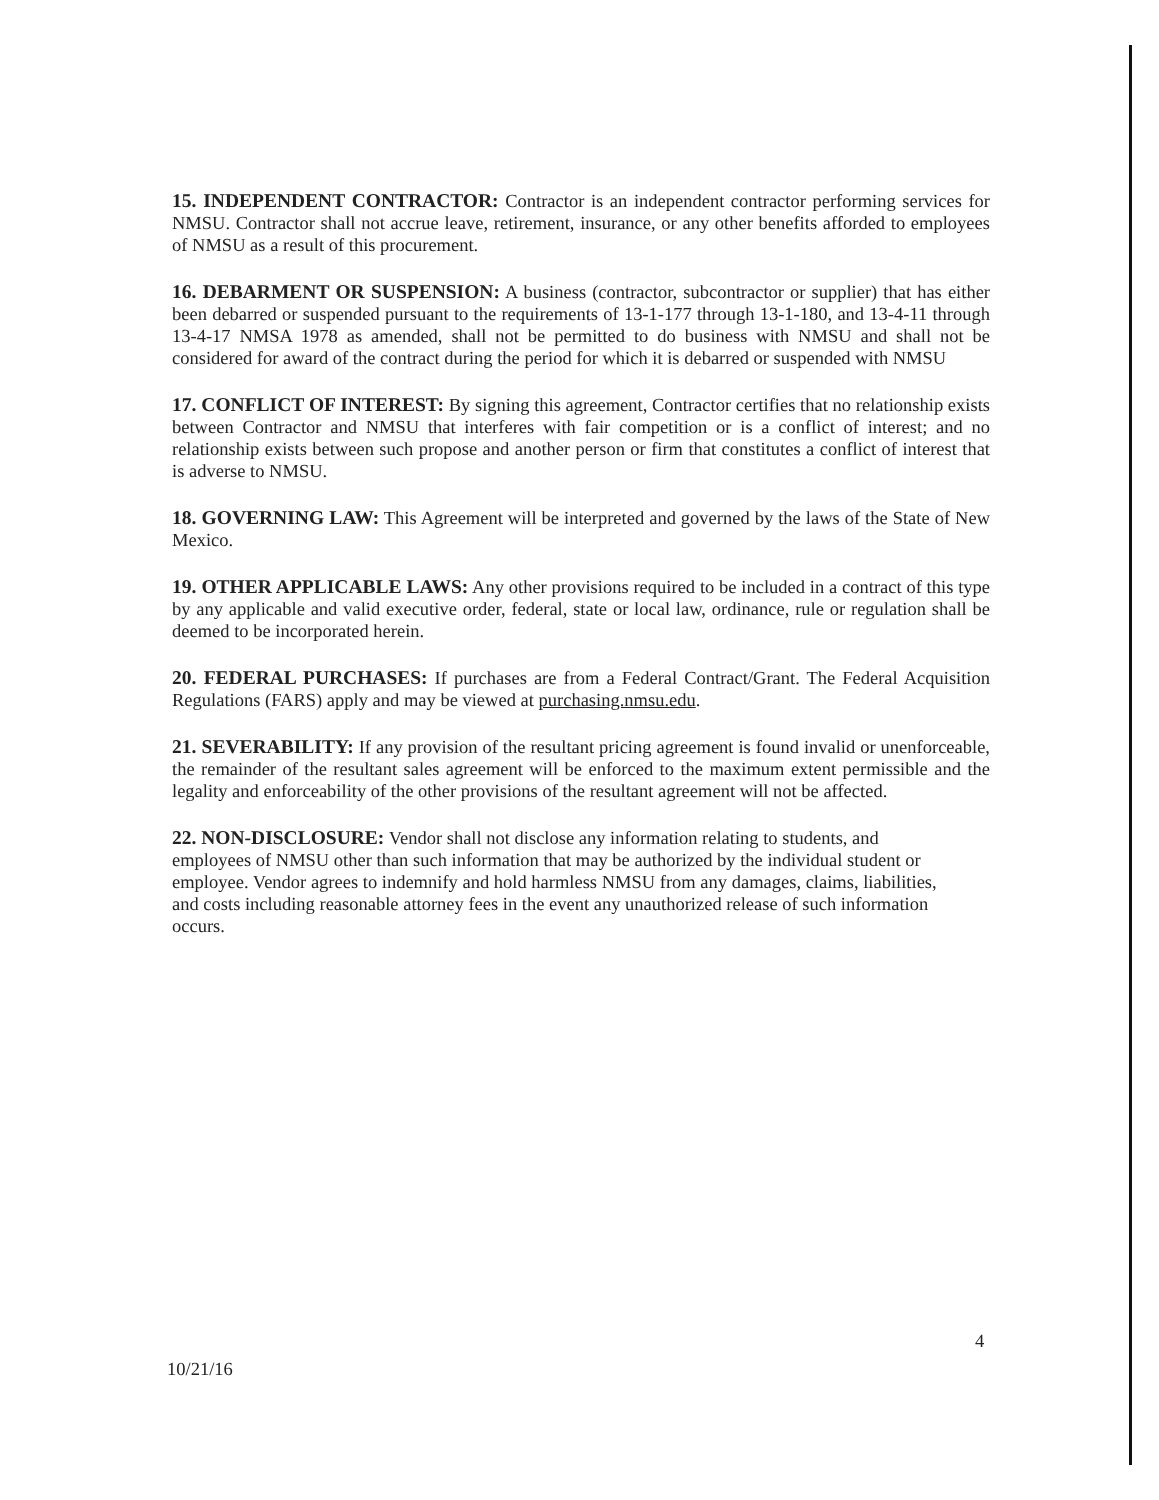15. INDEPENDENT CONTRACTOR: Contractor is an independent contractor performing services for NMSU. Contractor shall not accrue leave, retirement, insurance, or any other benefits afforded to employees of NMSU as a result of this procurement.
16. DEBARMENT OR SUSPENSION: A business (contractor, subcontractor or supplier) that has either been debarred or suspended pursuant to the requirements of 13-1-177 through 13-1-180, and 13-4-11 through 13-4-17 NMSA 1978 as amended, shall not be permitted to do business with NMSU and shall not be considered for award of the contract during the period for which it is debarred or suspended with NMSU
17. CONFLICT OF INTEREST: By signing this agreement, Contractor certifies that no relationship exists between Contractor and NMSU that interferes with fair competition or is a conflict of interest; and no relationship exists between such propose and another person or firm that constitutes a conflict of interest that is adverse to NMSU.
18. GOVERNING LAW: This Agreement will be interpreted and governed by the laws of the State of New Mexico.
19. OTHER APPLICABLE LAWS: Any other provisions required to be included in a contract of this type by any applicable and valid executive order, federal, state or local law, ordinance, rule or regulation shall be deemed to be incorporated herein.
20. FEDERAL PURCHASES: If purchases are from a Federal Contract/Grant. The Federal Acquisition Regulations (FARS) apply and may be viewed at purchasing.nmsu.edu.
21. SEVERABILITY: If any provision of the resultant pricing agreement is found invalid or unenforceable, the remainder of the resultant sales agreement will be enforced to the maximum extent permissible and the legality and enforceability of the other provisions of the resultant agreement will not be affected.
22. NON-DISCLOSURE: Vendor shall not disclose any information relating to students, and employees of NMSU other than such information that may be authorized by the individual student or employee. Vendor agrees to indemnify and hold harmless NMSU from any damages, claims, liabilities, and costs including reasonable attorney fees in the event any unauthorized release of such information occurs.
4
10/21/16